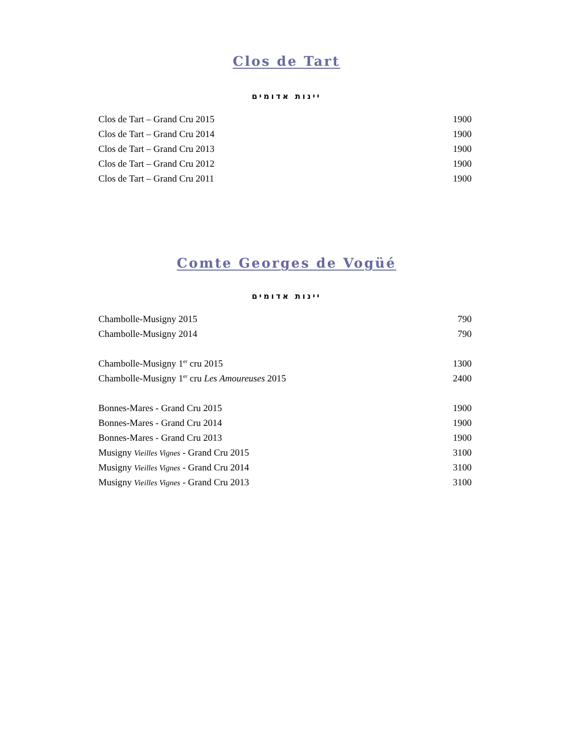Clos de Tart
יינות אדומים
| Clos de Tart – Grand Cru 2015 | 1900 |
| Clos de Tart – Grand Cru 2014 | 1900 |
| Clos de Tart – Grand Cru 2013 | 1900 |
| Clos de Tart – Grand Cru 2012 | 1900 |
| Clos de Tart – Grand Cru 2011 | 1900 |
Comte Georges de Vogüé
יינות אדומים
| Chambolle-Musigny 2015 | 790 |
| Chambolle-Musigny 2014 | 790 |
| Chambolle-Musigny 1<sup>er</sup> cru 2015 | 1300 |
| Chambolle-Musigny 1<sup>er</sup> cru Les Amoureuses 2015 | 2400 |
| Bonnes-Mares - Grand Cru 2015 | 1900 |
| Bonnes-Mares - Grand Cru 2014 | 1900 |
| Bonnes-Mares - Grand Cru 2013 | 1900 |
| Musigny Vieilles Vignes - Grand Cru 2015 | 3100 |
| Musigny Vieilles Vignes - Grand Cru 2014 | 3100 |
| Musigny Vieilles Vignes - Grand Cru 2013 | 3100 |